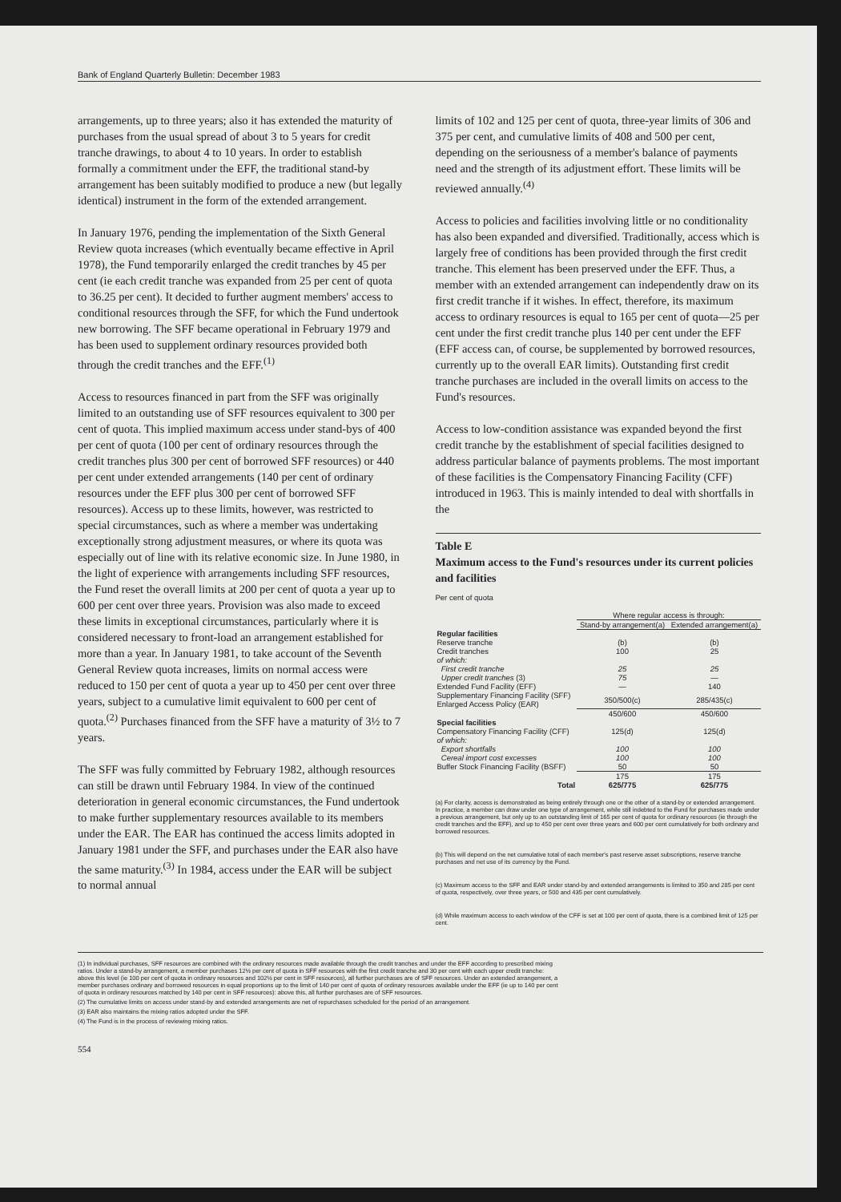Bank of England Quarterly Bulletin: December 1983
arrangements, up to three years; also it has extended the maturity of purchases from the usual spread of about 3 to 5 years for credit tranche drawings, to about 4 to 10 years. In order to establish formally a commitment under the EFF, the traditional stand-by arrangement has been suitably modified to produce a new (but legally identical) instrument in the form of the extended arrangement.
In January 1976, pending the implementation of the Sixth General Review quota increases (which eventually became effective in April 1978), the Fund temporarily enlarged the credit tranches by 45 per cent (ie each credit tranche was expanded from 25 per cent of quota to 36.25 per cent). It decided to further augment members' access to conditional resources through the SFF, for which the Fund undertook new borrowing. The SFF became operational in February 1979 and has been used to supplement ordinary resources provided both through the credit tranches and the EFF.<sup>(1)</sup>
Access to resources financed in part from the SFF was originally limited to an outstanding use of SFF resources equivalent to 300 per cent of quota. This implied maximum access under stand-bys of 400 per cent of quota (100 per cent of ordinary resources through the credit tranches plus 300 per cent of borrowed SFF resources) or 440 per cent under extended arrangements (140 per cent of ordinary resources under the EFF plus 300 per cent of borrowed SFF resources). Access up to these limits, however, was restricted to special circumstances, such as where a member was undertaking exceptionally strong adjustment measures, or where its quota was especially out of line with its relative economic size. In June 1980, in the light of experience with arrangements including SFF resources, the Fund reset the overall limits at 200 per cent of quota a year up to 600 per cent over three years. Provision was also made to exceed these limits in exceptional circumstances, particularly where it is considered necessary to front-load an arrangement established for more than a year. In January 1981, to take account of the Seventh General Review quota increases, limits on normal access were reduced to 150 per cent of quota a year up to 450 per cent over three years, subject to a cumulative limit equivalent to 600 per cent of quota.<sup>(2)</sup> Purchases financed from the SFF have a maturity of 3½ to 7 years.
The SFF was fully committed by February 1982, although resources can still be drawn until February 1984. In view of the continued deterioration in general economic circumstances, the Fund undertook to make further supplementary resources available to its members under the EAR. The EAR has continued the access limits adopted in January 1981 under the SFF, and purchases under the EAR also have the same maturity.<sup>(3)</sup> In 1984, access under the EAR will be subject to normal annual
limits of 102 and 125 per cent of quota, three-year limits of 306 and 375 per cent, and cumulative limits of 408 and 500 per cent, depending on the seriousness of a member's balance of payments need and the strength of its adjustment effort. These limits will be reviewed annually.<sup>(4)</sup>
Access to policies and facilities involving little or no conditionality has also been expanded and diversified. Traditionally, access which is largely free of conditions has been provided through the first credit tranche. This element has been preserved under the EFF. Thus, a member with an extended arrangement can independently draw on its first credit tranche if it wishes. In effect, therefore, its maximum access to ordinary resources is equal to 165 per cent of quota—25 per cent under the first credit tranche plus 140 per cent under the EFF (EFF access can, of course, be supplemented by borrowed resources, currently up to the overall EAR limits). Outstanding first credit tranche purchases are included in the overall limits on access to the Fund's resources.
Access to low-condition assistance was expanded beyond the first credit tranche by the establishment of special facilities designed to address particular balance of payments problems. The most important of these facilities is the Compensatory Financing Facility (CFF) introduced in 1963. This is mainly intended to deal with shortfalls in the
Table E
Maximum access to the Fund's resources under its current policies and facilities
Per cent of quota
| | Where regular access is through: | |
| | Stand-by arrangement(a) | Extended arrangement(a) |
| Regular facilities | | |
| Reserve tranche | (b) | (b) |
| Credit tranches | 100 | 25 |
| of which: | | |
| First credit tranche | 25 | 25 |
| Upper credit tranches (3) | 75 | — |
| Extended Fund Facility (EFF) | — | 140 |
| Supplementary Financing Facility (SFF) Enlarged Access Policy (EAR) | 350/500(c) | 285/435(c) |
| | 450/600 | 450/600 |
| Special facilities | | |
| Compensatory Financing Facility (CFF) | 125(d) | 125(d) |
| of which: | | |
| Export shortfalls | 100 | 100 |
| Cereal import cost excesses | 100 | 100 |
| Buffer Stock Financing Facility (BSFF) | 50 | 50 |
| | 175 | 175 |
| Total | 625/775 | 625/775 |
(a) For clarity, access is demonstrated as being entirely through one or the other of a stand-by or extended arrangement. In practice, a member can draw under one type of arrangement, while still indebted to the Fund for purchases made under a previous arrangement, but only up to an outstanding limit of 165 per cent of quota for ordinary resources (ie through the credit tranches and the EFF), and up to 450 per cent over three years and 600 per cent cumulatively for both ordinary and borrowed resources.
(b) This will depend on the net cumulative total of each member's past reserve asset subscriptions, reserve tranche purchases and net use of its currency by the Fund.
(c) Maximum access to the SFF and EAR under stand-by and extended arrangements is limited to 350 and 285 per cent of quota, respectively, over three years, or 500 and 435 per cent cumulatively.
(d) While maximum access to each window of the CFF is set at 100 per cent of quota, there is a combined limit of 125 per cent.
(1) In individual purchases, SFF resources are combined with the ordinary resources made available through the credit tranches and under the EFF according to prescribed mixing ratios. Under a stand-by arrangement, a member purchases 12½ per cent of quota in SFF resources with the first credit tranche and 30 per cent with each upper credit tranche: above this level (ie 100 per cent of quota in ordinary resources and 102½ per cent in SFF resources), all further purchases are of SFF resources. Under an extended arrangement, a member purchases ordinary and borrowed resources in equal proportions up to the limit of 140 per cent of quota of ordinary resources available under the EFF (ie up to 140 per cent of quota in ordinary resources matched by 140 per cent in SFF resources): above this, all further purchases are of SFF resources.
(2) The cumulative limits on access under stand-by and extended arrangements are net of repurchases scheduled for the period of an arrangement.
(3) EAR also maintains the mixing ratios adopted under the SFF.
(4) The Fund is in the process of reviewing mixing ratios.
554